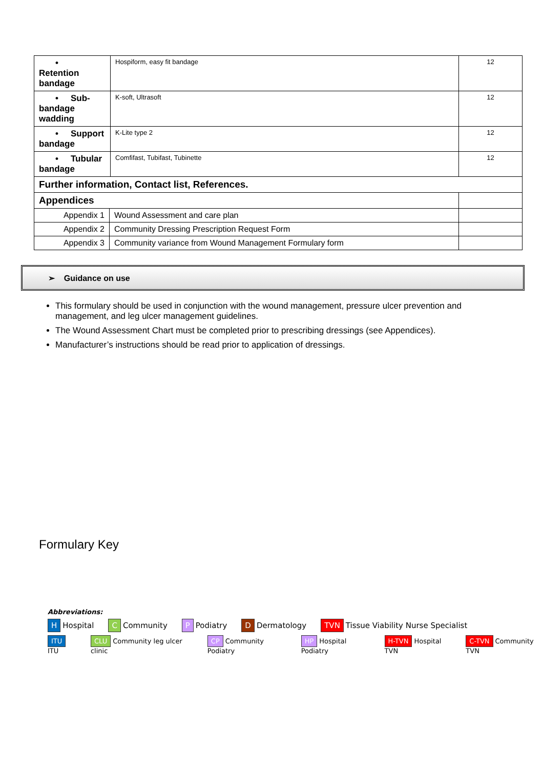| • Retention bandage | Hospiform, easy fit bandage | 12 |
| • Sub-bandage wadding | K-soft, Ultrasoft | 12 |
| • Support bandage | K-Lite type 2 | 12 |
| • Tubular bandage | Comfifast, Tubifast, Tubinette | 12 |
| Further information, Contact list, References. | | |
| Appendices | | |
| Appendix 1 | Wound Assessment and care plan | |
| Appendix 2 | Community Dressing Prescription Request Form | |
| Appendix 3 | Community variance from Wound Management Formulary form | |
➢ Guidance on use
This formulary should be used in conjunction with the wound management, pressure ulcer prevention and management, and leg ulcer management guidelines.
The Wound Assessment Chart must be completed prior to prescribing dressings (see Appendices).
Manufacturer’s instructions should be read prior to application of dressings.
Formulary Key
Abbreviations:
H Hospital C Community P Podiatry D Dermatology TVN Tissue Viability Nurse Specialist
ITU ITU CLU Community leg ulcer clinic CP Community Podiatry HP Hospital Podiatry H-TVN Hospital TVN C-TVN Community TVN